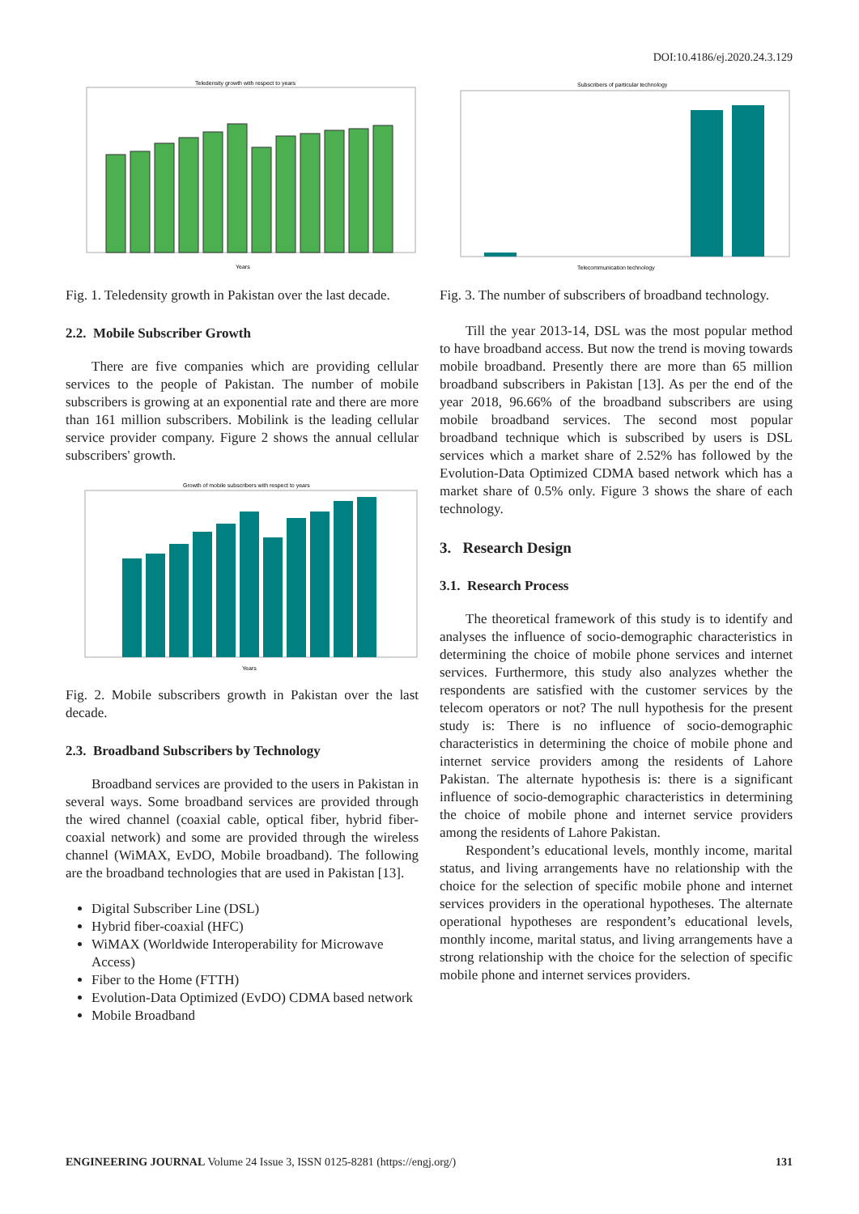DOI:10.4186/ej.2020.24.3.129
Teledensity growth with respect to years
Years
Fig. 1. Teledensity growth in Pakistan over the last decade.
2.2. Mobile Subscriber Growth
There are five companies which are providing cellular services to the people of Pakistan. The number of mobile subscribers is growing at an exponential rate and there are more than 161 million subscribers. Mobilink is the leading cellular service provider company. Figure 2 shows the annual cellular subscribers' growth.
Growth of mobile subscribers with respect to years
Years
Fig. 2. Mobile subscribers growth in Pakistan over the last decade.
2.3. Broadband Subscribers by Technology
Broadband services are provided to the users in Pakistan in several ways. Some broadband services are provided through the wired channel (coaxial cable, optical fiber, hybrid fiber-coaxial network) and some are provided through the wireless channel (WiMAX, EvDO, Mobile broadband). The following are the broadband technologies that are used in Pakistan [13].
Digital Subscriber Line (DSL)
Hybrid fiber-coaxial (HFC)
WiMAX (Worldwide Interoperability for Microwave Access)
Fiber to the Home (FTTH)
Evolution-Data Optimized (EvDO) CDMA based network
Mobile Broadband
Subscribers of particular technology
Telecommunication technology
Fig. 3. The number of subscribers of broadband technology.
Till the year 2013-14, DSL was the most popular method to have broadband access. But now the trend is moving towards mobile broadband. Presently there are more than 65 million broadband subscribers in Pakistan [13]. As per the end of the year 2018, 96.66% of the broadband subscribers are using mobile broadband services. The second most popular broadband technique which is subscribed by users is DSL services which a market share of 2.52% has followed by the Evolution-Data Optimized CDMA based network which has a market share of 0.5% only. Figure 3 shows the share of each technology.
3. Research Design
3.1. Research Process
The theoretical framework of this study is to identify and analyses the influence of socio-demographic characteristics in determining the choice of mobile phone services and internet services. Furthermore, this study also analyzes whether the respondents are satisfied with the customer services by the telecom operators or not? The null hypothesis for the present study is: There is no influence of socio-demographic characteristics in determining the choice of mobile phone and internet service providers among the residents of Lahore Pakistan. The alternate hypothesis is: there is a significant influence of socio-demographic characteristics in determining the choice of mobile phone and internet service providers among the residents of Lahore Pakistan.
Respondent’s educational levels, monthly income, marital status, and living arrangements have no relationship with the choice for the selection of specific mobile phone and internet services providers in the operational hypotheses. The alternate operational hypotheses are respondent’s educational levels, monthly income, marital status, and living arrangements have a strong relationship with the choice for the selection of specific mobile phone and internet services providers.
ENGINEERING JOURNAL Volume 24 Issue 3, ISSN 0125-8281 (https://engj.org/) 131